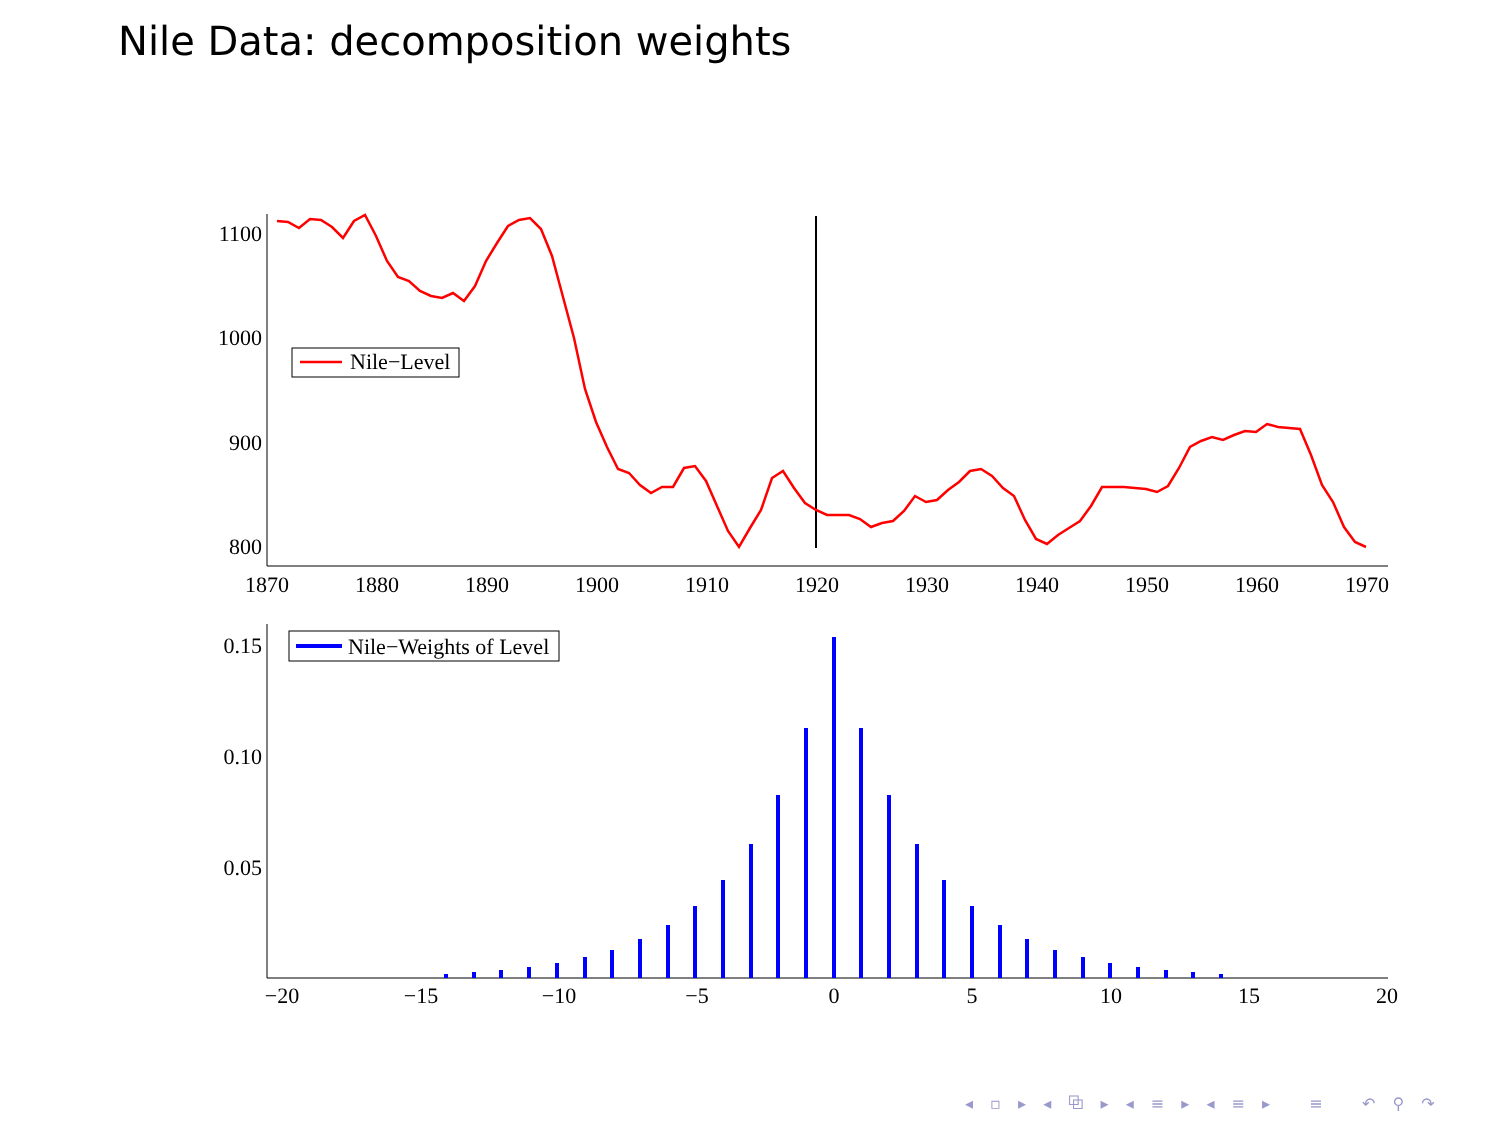Nile Data: decomposition weights
1100
1000
900
800
1870
1880
1890
1900
1910
1920
1930
1940
1950
1960
1970
Nile−Level
0.15
0.10
0.05
−20
−15
−10
−5
0
5
10
15
20
Nile−Weights of Level
◂ ▫ ▸ ◂ ⧉ ▸ ◂ ≡ ▸ ◂ ≡ ▸ ≡ ↶ ⚲ ↷